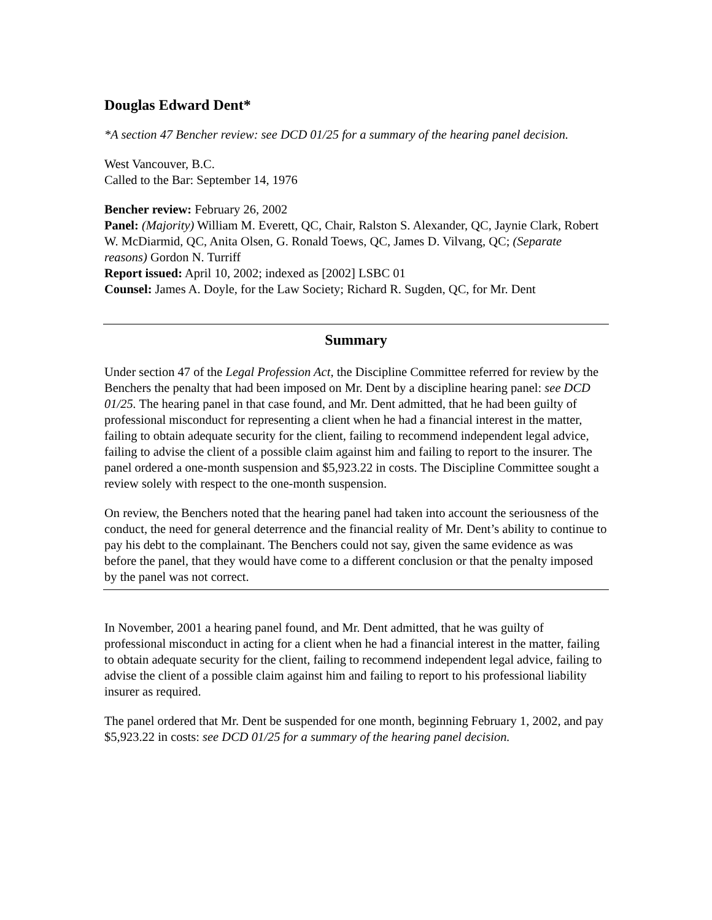Douglas Edward Dent*
*A section 47 Bencher review: see DCD 01/25 for a summary of the hearing panel decision.
West Vancouver, B.C.
Called to the Bar: September 14, 1976
Bencher review: February 26, 2002
Panel: (Majority) William M. Everett, QC, Chair, Ralston S. Alexander, QC, Jaynie Clark, Robert W. McDiarmid, QC, Anita Olsen, G. Ronald Toews, QC, James D. Vilvang, QC; (Separate reasons) Gordon N. Turriff
Report issued: April 10, 2002; indexed as [2002] LSBC 01
Counsel: James A. Doyle, for the Law Society; Richard R. Sugden, QC, for Mr. Dent
Summary
Under section 47 of the Legal Profession Act, the Discipline Committee referred for review by the Benchers the penalty that had been imposed on Mr. Dent by a discipline hearing panel: see DCD 01/25. The hearing panel in that case found, and Mr. Dent admitted, that he had been guilty of professional misconduct for representing a client when he had a financial interest in the matter, failing to obtain adequate security for the client, failing to recommend independent legal advice, failing to advise the client of a possible claim against him and failing to report to the insurer. The panel ordered a one-month suspension and $5,923.22 in costs. The Discipline Committee sought a review solely with respect to the one-month suspension.
On review, the Benchers noted that the hearing panel had taken into account the seriousness of the conduct, the need for general deterrence and the financial reality of Mr. Dent’s ability to continue to pay his debt to the complainant. The Benchers could not say, given the same evidence as was before the panel, that they would have come to a different conclusion or that the penalty imposed by the panel was not correct.
In November, 2001 a hearing panel found, and Mr. Dent admitted, that he was guilty of professional misconduct in acting for a client when he had a financial interest in the matter, failing to obtain adequate security for the client, failing to recommend independent legal advice, failing to advise the client of a possible claim against him and failing to report to his professional liability insurer as required.
The panel ordered that Mr. Dent be suspended for one month, beginning February 1, 2002, and pay $5,923.22 in costs: see DCD 01/25 for a summary of the hearing panel decision.